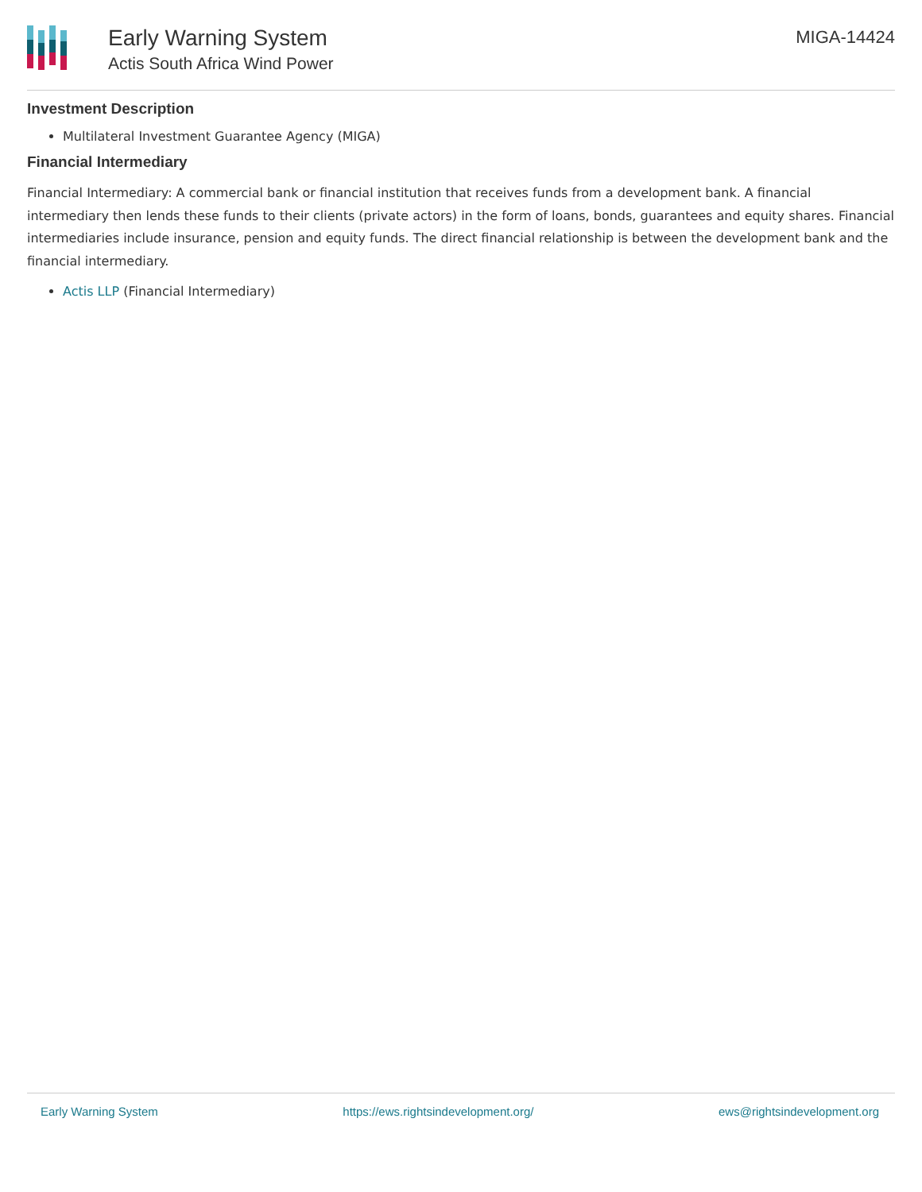Early Warning System
Actis South Africa Wind Power
MIGA-14424
Investment Description
Multilateral Investment Guarantee Agency (MIGA)
Financial Intermediary
Financial Intermediary: A commercial bank or financial institution that receives funds from a development bank. A financial intermediary then lends these funds to their clients (private actors) in the form of loans, bonds, guarantees and equity shares. Financial intermediaries include insurance, pension and equity funds. The direct financial relationship is between the development bank and the financial intermediary.
Actis LLP (Financial Intermediary)
Early Warning System https://ews.rightsindevelopment.org/ ews@rightsindevelopment.org